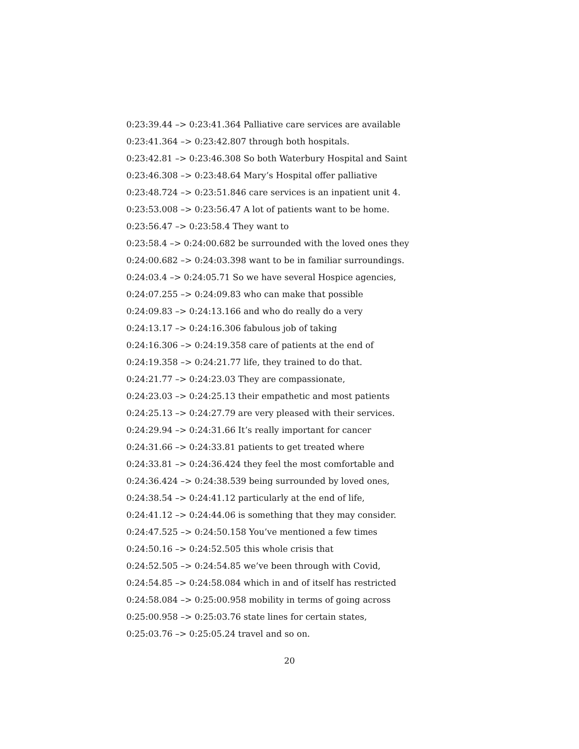0:23:39.44 –> 0:23:41.364 Palliative care services are available
0:23:41.364 –> 0:23:42.807 through both hospitals.
0:23:42.81 –> 0:23:46.308 So both Waterbury Hospital and Saint
0:23:46.308 –> 0:23:48.64 Mary’s Hospital offer palliative
0:23:48.724 –> 0:23:51.846 care services is an inpatient unit 4.
0:23:53.008 –> 0:23:56.47 A lot of patients want to be home.
0:23:56.47 –> 0:23:58.4 They want to
0:23:58.4 –> 0:24:00.682 be surrounded with the loved ones they
0:24:00.682 –> 0:24:03.398 want to be in familiar surroundings.
0:24:03.4 –> 0:24:05.71 So we have several Hospice agencies,
0:24:07.255 –> 0:24:09.83 who can make that possible
0:24:09.83 –> 0:24:13.166 and who do really do a very
0:24:13.17 –> 0:24:16.306 fabulous job of taking
0:24:16.306 –> 0:24:19.358 care of patients at the end of
0:24:19.358 –> 0:24:21.77 life, they trained to do that.
0:24:21.77 –> 0:24:23.03 They are compassionate,
0:24:23.03 –> 0:24:25.13 their empathetic and most patients
0:24:25.13 –> 0:24:27.79 are very pleased with their services.
0:24:29.94 –> 0:24:31.66 It’s really important for cancer
0:24:31.66 –> 0:24:33.81 patients to get treated where
0:24:33.81 –> 0:24:36.424 they feel the most comfortable and
0:24:36.424 –> 0:24:38.539 being surrounded by loved ones,
0:24:38.54 –> 0:24:41.12 particularly at the end of life,
0:24:41.12 –> 0:24:44.06 is something that they may consider.
0:24:47.525 –> 0:24:50.158 You’ve mentioned a few times
0:24:50.16 –> 0:24:52.505 this whole crisis that
0:24:52.505 –> 0:24:54.85 we’ve been through with Covid,
0:24:54.85 –> 0:24:58.084 which in and of itself has restricted
0:24:58.084 –> 0:25:00.958 mobility in terms of going across
0:25:00.958 –> 0:25:03.76 state lines for certain states,
0:25:03.76 –> 0:25:05.24 travel and so on.
20